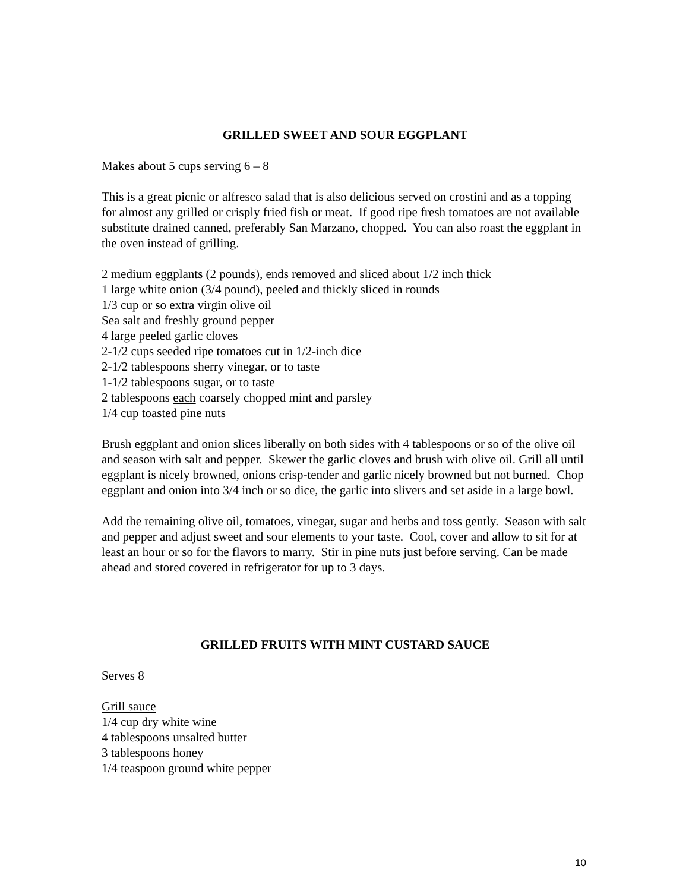GRILLED SWEET AND SOUR EGGPLANT
Makes about 5 cups serving 6 – 8
This is a great picnic or alfresco salad that is also delicious served on crostini and as a topping for almost any grilled or crisply fried fish or meat. If good ripe fresh tomatoes are not available substitute drained canned, preferably San Marzano, chopped. You can also roast the eggplant in the oven instead of grilling.
2 medium eggplants (2 pounds), ends removed and sliced about 1/2 inch thick
1 large white onion (3/4 pound), peeled and thickly sliced in rounds
1/3 cup or so extra virgin olive oil
Sea salt and freshly ground pepper
4 large peeled garlic cloves
2-1/2 cups seeded ripe tomatoes cut in 1/2-inch dice
2-1/2 tablespoons sherry vinegar, or to taste
1-1/2 tablespoons sugar, or to taste
2 tablespoons each coarsely chopped mint and parsley
1/4 cup toasted pine nuts
Brush eggplant and onion slices liberally on both sides with 4 tablespoons or so of the olive oil and season with salt and pepper. Skewer the garlic cloves and brush with olive oil. Grill all until eggplant is nicely browned, onions crisp-tender and garlic nicely browned but not burned. Chop eggplant and onion into 3/4 inch or so dice, the garlic into slivers and set aside in a large bowl.
Add the remaining olive oil, tomatoes, vinegar, sugar and herbs and toss gently. Season with salt and pepper and adjust sweet and sour elements to your taste. Cool, cover and allow to sit for at least an hour or so for the flavors to marry. Stir in pine nuts just before serving. Can be made ahead and stored covered in refrigerator for up to 3 days.
GRILLED FRUITS WITH MINT CUSTARD SAUCE
Serves 8
Grill sauce
1/4 cup dry white wine
4 tablespoons unsalted butter
3 tablespoons honey
1/4 teaspoon ground white pepper
10